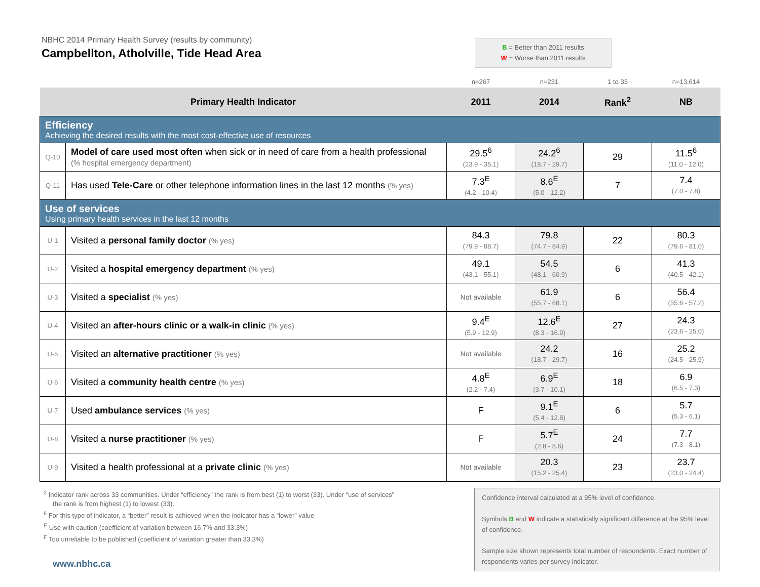NBHC 2014 Primary Health Survey (results by community)
Campbellton, Atholville, Tide Head Area
B = Better than 2011 results
W = Worse than 2011 results
| | | n=267 | n=231 | 1 to 33 | n=13,614 |
| Primary Health Indicator | | 2011 | 2014 | Rank<sup>2</sup> | NB |
| Efficiency Achieving the desired results with the most cost-effective use of resources | | | | | |
| Q-10 | Model of care used most often when sick or in need of care from a health professional (% hospital emergency department) | 29.5<sup>6</sup> (23.9 - 35.1) | 24.2<sup>6</sup> (18.7 - 29.7) | 29 | 11.5<sup>6</sup> (11.0 - 12.0) |
| Q-11 | Has used Tele-Care or other telephone information lines in the last 12 months (% yes) | 7.3<sup>E</sup> (4.2 - 10.4) | 8.6<sup>E</sup> (5.0 - 12.2) | 7 | 7.4 (7.0 - 7.8) |
| Use of services Using primary health services in the last 12 months | | | | | |
| U-1 | Visited a personal family doctor (% yes) | 84.3 (79.9 - 88.7) | 79.8 (74.7 - 84.9) | 22 | 80.3 (79.6 - 81.0) |
| U-2 | Visited a hospital emergency department (% yes) | 49.1 (43.1 - 55.1) | 54.5 (48.1 - 60.9) | 6 | 41.3 (40.5 - 42.1) |
| U-3 | Visited a specialist (% yes) | Not available | 61.9 (55.7 - 68.1) | 6 | 56.4 (55.6 - 57.2) |
| U-4 | Visited an after-hours clinic or a walk-in clinic (% yes) | 9.4<sup>E</sup> (5.9 - 12.9) | 12.6<sup>E</sup> (8.3 - 16.9) | 27 | 24.3 (23.6 - 25.0) |
| U-5 | Visited an alternative practitioner (% yes) | Not available | 24.2 (18.7 - 29.7) | 16 | 25.2 (24.5 - 25.9) |
| U-6 | Visited a community health centre (% yes) | 4.8<sup>E</sup> (2.2 - 7.4) | 6.9<sup>E</sup> (3.7 - 10.1) | 18 | 6.9 (6.5 - 7.3) |
| U-7 | Used ambulance services (% yes) | F | 9.1<sup>E</sup> (5.4 - 12.8) | 6 | 5.7 (5.3 - 6.1) |
| U-8 | Visited a nurse practitioner (% yes) | F | 5.7<sup>E</sup> (2.8 - 8.6) | 24 | 7.7 (7.3 - 8.1) |
| U-9 | Visited a health professional at a private clinic (% yes) | Not available | 20.3 (15.2 - 25.4) | 23 | 23.7 (23.0 - 24.4) |
<sup>2</sup> Indicator rank across 33 communities. Under “efficiency” the rank is from best (1) to worst (33). Under “use of services”
the rank is from highest (1) to lowest (33).
<sup>6</sup> For this type of indicator, a “better” result is achieved when the indicator has a “lower” value
<sup>E</sup> Use with caution (coefficient of variation between 16.7% and 33.3%)
<sup>F</sup> Too unreliable to be published (coefficient of variation greater than 33.3%)
www.nbhc.ca
Confidence interval calculated at a 95% level of confidence.
Symbols B and W indicate a statistically significant difference at the 95% level of confidence.
Sample size shown represents total number of respondents. Exact number of respondents varies per survey indicator.